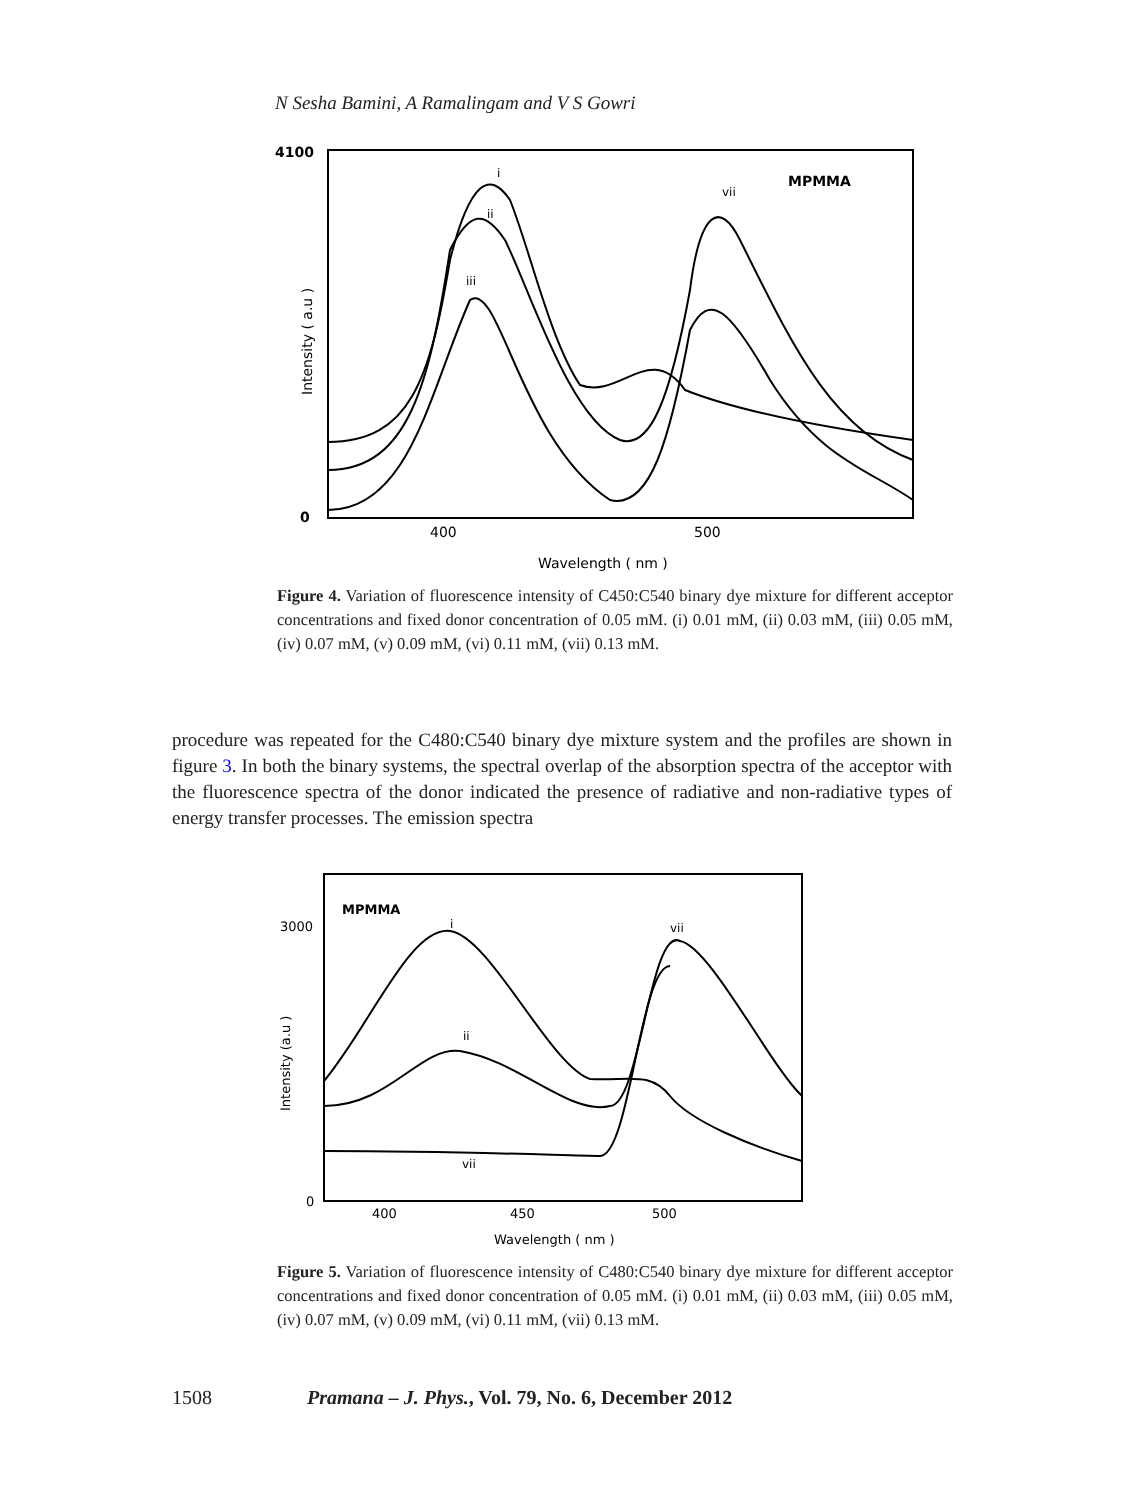N Sesha Bamini, A Ramalingam and V S Gowri
4100
0
400
500
Wavelength ( nm )
Intensity ( a.u )
MPMMA
i
ii
iii
vii
Figure 4. Variation of fluorescence intensity of C450:C540 binary dye mixture for different acceptor concentrations and fixed donor concentration of 0.05 mM. (i) 0.01 mM, (ii) 0.03 mM, (iii) 0.05 mM, (iv) 0.07 mM, (v) 0.09 mM, (vi) 0.11 mM, (vii) 0.13 mM.
procedure was repeated for the C480:C540 binary dye mixture system and the profiles are shown in figure 3. In both the binary systems, the spectral overlap of the absorption spectra of the acceptor with the fluorescence spectra of the donor indicated the presence of radiative and non-radiative types of energy transfer processes. The emission spectra
MPMMA
3000
0
400
450
500
Wavelength ( nm )
Intensity (a.u )
i
vii
ii
vii
Figure 5. Variation of fluorescence intensity of C480:C540 binary dye mixture for different acceptor concentrations and fixed donor concentration of 0.05 mM. (i) 0.01 mM, (ii) 0.03 mM, (iii) 0.05 mM, (iv) 0.07 mM, (v) 0.09 mM, (vi) 0.11 mM, (vii) 0.13 mM.
1508 Pramana – J. Phys., Vol. 79, No. 6, December 2012